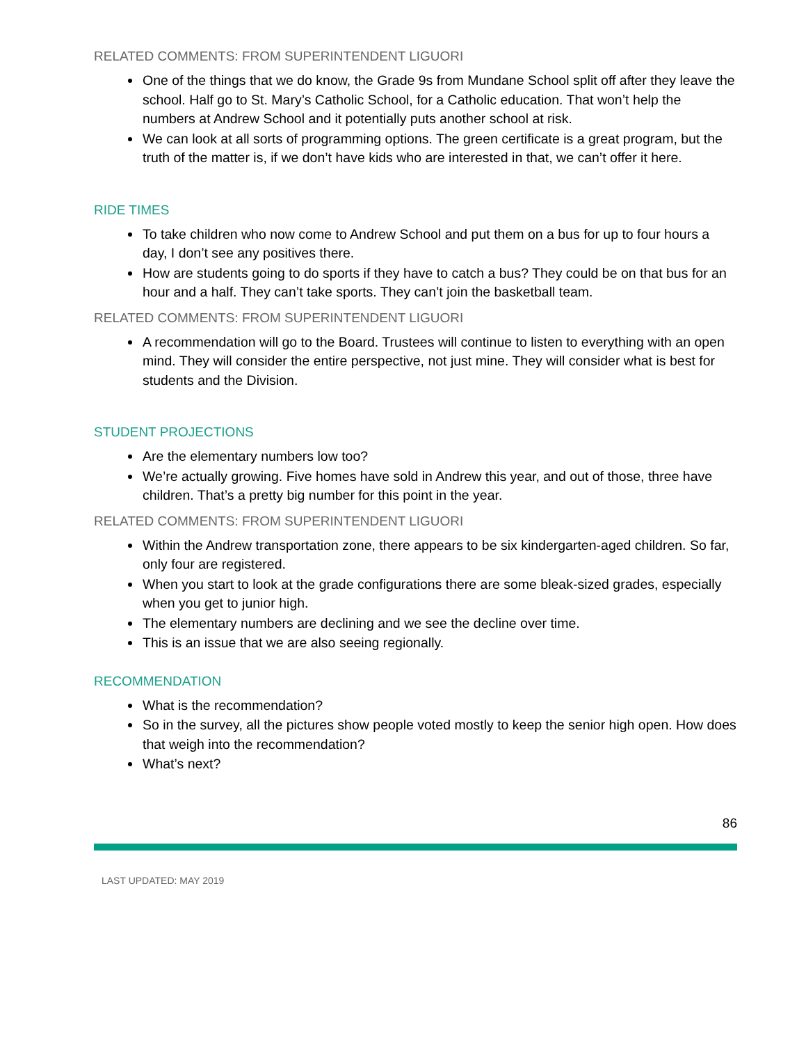RELATED COMMENTS: FROM SUPERINTENDENT LIGUORI
One of the things that we do know, the Grade 9s from Mundane School split off after they leave the school. Half go to St. Mary’s Catholic School, for a Catholic education. That won’t help the numbers at Andrew School and it potentially puts another school at risk.
We can look at all sorts of programming options. The green certificate is a great program, but the truth of the matter is, if we don’t have kids who are interested in that, we can’t offer it here.
RIDE TIMES
To take children who now come to Andrew School and put them on a bus for up to four hours a day, I don’t see any positives there.
How are students going to do sports if they have to catch a bus? They could be on that bus for an hour and a half. They can’t take sports. They can’t join the basketball team.
RELATED COMMENTS: FROM SUPERINTENDENT LIGUORI
A recommendation will go to the Board. Trustees will continue to listen to everything with an open mind. They will consider the entire perspective, not just mine. They will consider what is best for students and the Division.
STUDENT PROJECTIONS
Are the elementary numbers low too?
We’re actually growing. Five homes have sold in Andrew this year, and out of those, three have children. That’s a pretty big number for this point in the year.
RELATED COMMENTS: FROM SUPERINTENDENT LIGUORI
Within the Andrew transportation zone, there appears to be six kindergarten-aged children. So far, only four are registered.
When you start to look at the grade configurations there are some bleak-sized grades, especially when you get to junior high.
The elementary numbers are declining and we see the decline over time.
This is an issue that we are also seeing regionally.
RECOMMENDATION
What is the recommendation?
So in the survey, all the pictures show people voted mostly to keep the senior high open. How does that weigh into the recommendation?
What’s next?
86
LAST UPDATED: MAY 2019